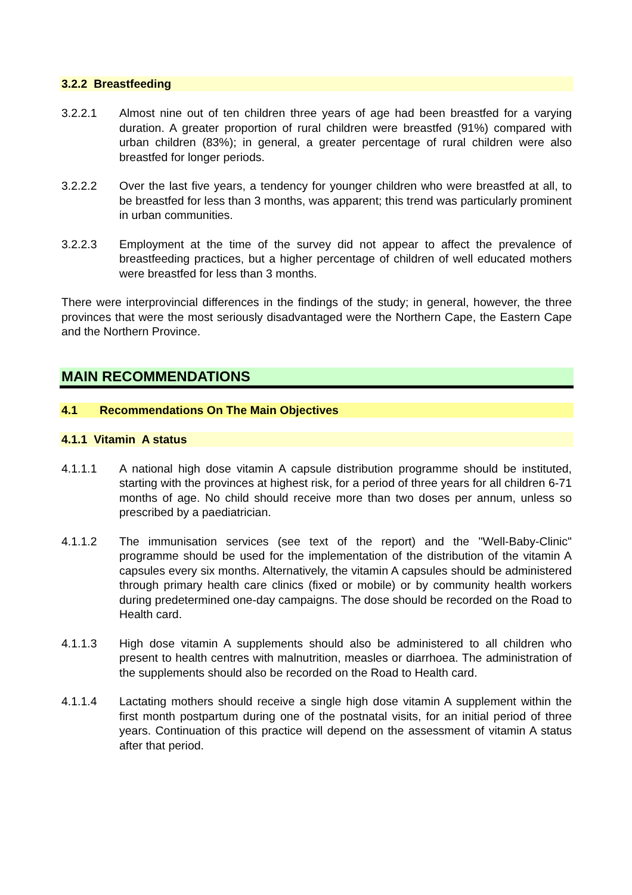3.2.2 Breastfeeding
3.2.2.1 Almost nine out of ten children three years of age had been breastfed for a varying duration. A greater proportion of rural children were breastfed (91%) compared with urban children (83%); in general, a greater percentage of rural children were also breastfed for longer periods.
3.2.2.2 Over the last five years, a tendency for younger children who were breastfed at all, to be breastfed for less than 3 months, was apparent; this trend was particularly prominent in urban communities.
3.2.2.3 Employment at the time of the survey did not appear to affect the prevalence of breastfeeding practices, but a higher percentage of children of well educated mothers were breastfed for less than 3 months.
There were interprovincial differences in the findings of the study; in general, however, the three provinces that were the most seriously disadvantaged were the Northern Cape, the Eastern Cape and the Northern Province.
MAIN RECOMMENDATIONS
4.1 Recommendations On The Main Objectives
4.1.1 Vitamin A status
4.1.1.1 A national high dose vitamin A capsule distribution programme should be instituted, starting with the provinces at highest risk, for a period of three years for all children 6-71 months of age. No child should receive more than two doses per annum, unless so prescribed by a paediatrician.
4.1.1.2 The immunisation services (see text of the report) and the "Well-Baby-Clinic" programme should be used for the implementation of the distribution of the vitamin A capsules every six months. Alternatively, the vitamin A capsules should be administered through primary health care clinics (fixed or mobile) or by community health workers during predetermined one-day campaigns. The dose should be recorded on the Road to Health card.
4.1.1.3 High dose vitamin A supplements should also be administered to all children who present to health centres with malnutrition, measles or diarrhoea. The administration of the supplements should also be recorded on the Road to Health card.
4.1.1.4 Lactating mothers should receive a single high dose vitamin A supplement within the first month postpartum during one of the postnatal visits, for an initial period of three years. Continuation of this practice will depend on the assessment of vitamin A status after that period.